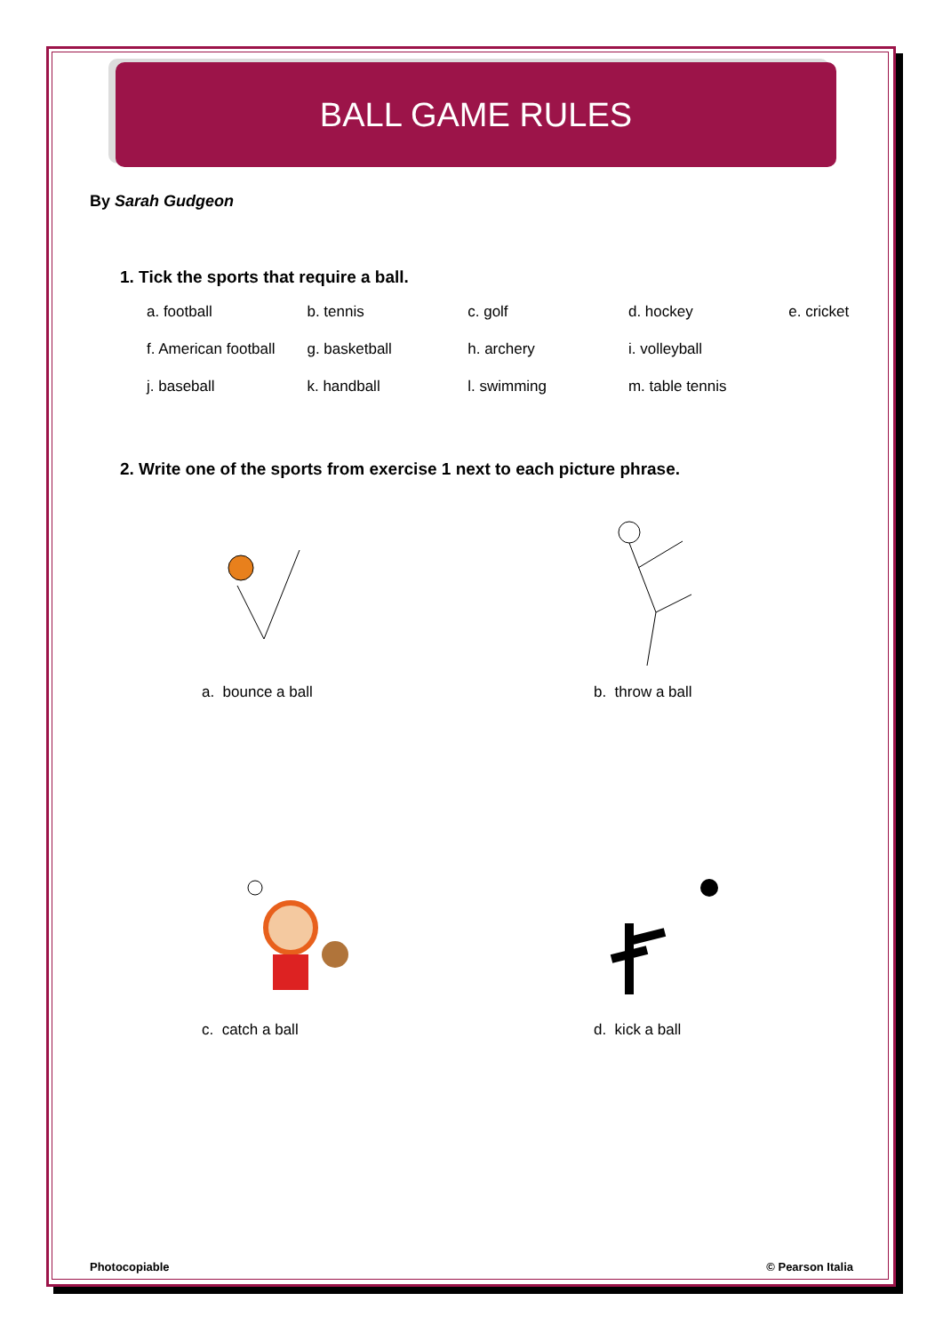BALL GAME RULES
By Sarah Gudgeon
1. Tick the sports that require a ball.
| a. football | b. tennis | c. golf | d. hockey | e. cricket |
| f. American football | g. basketball | h. archery | i. volleyball | |
| j. baseball | k. handball | l. swimming | m. table tennis | |
2. Write one of the sports from exercise 1 next to each picture phrase.
a. bounce a ball
b. throw a ball
c. catch a ball
d. kick a ball
Photocopiable © Pearson Italia